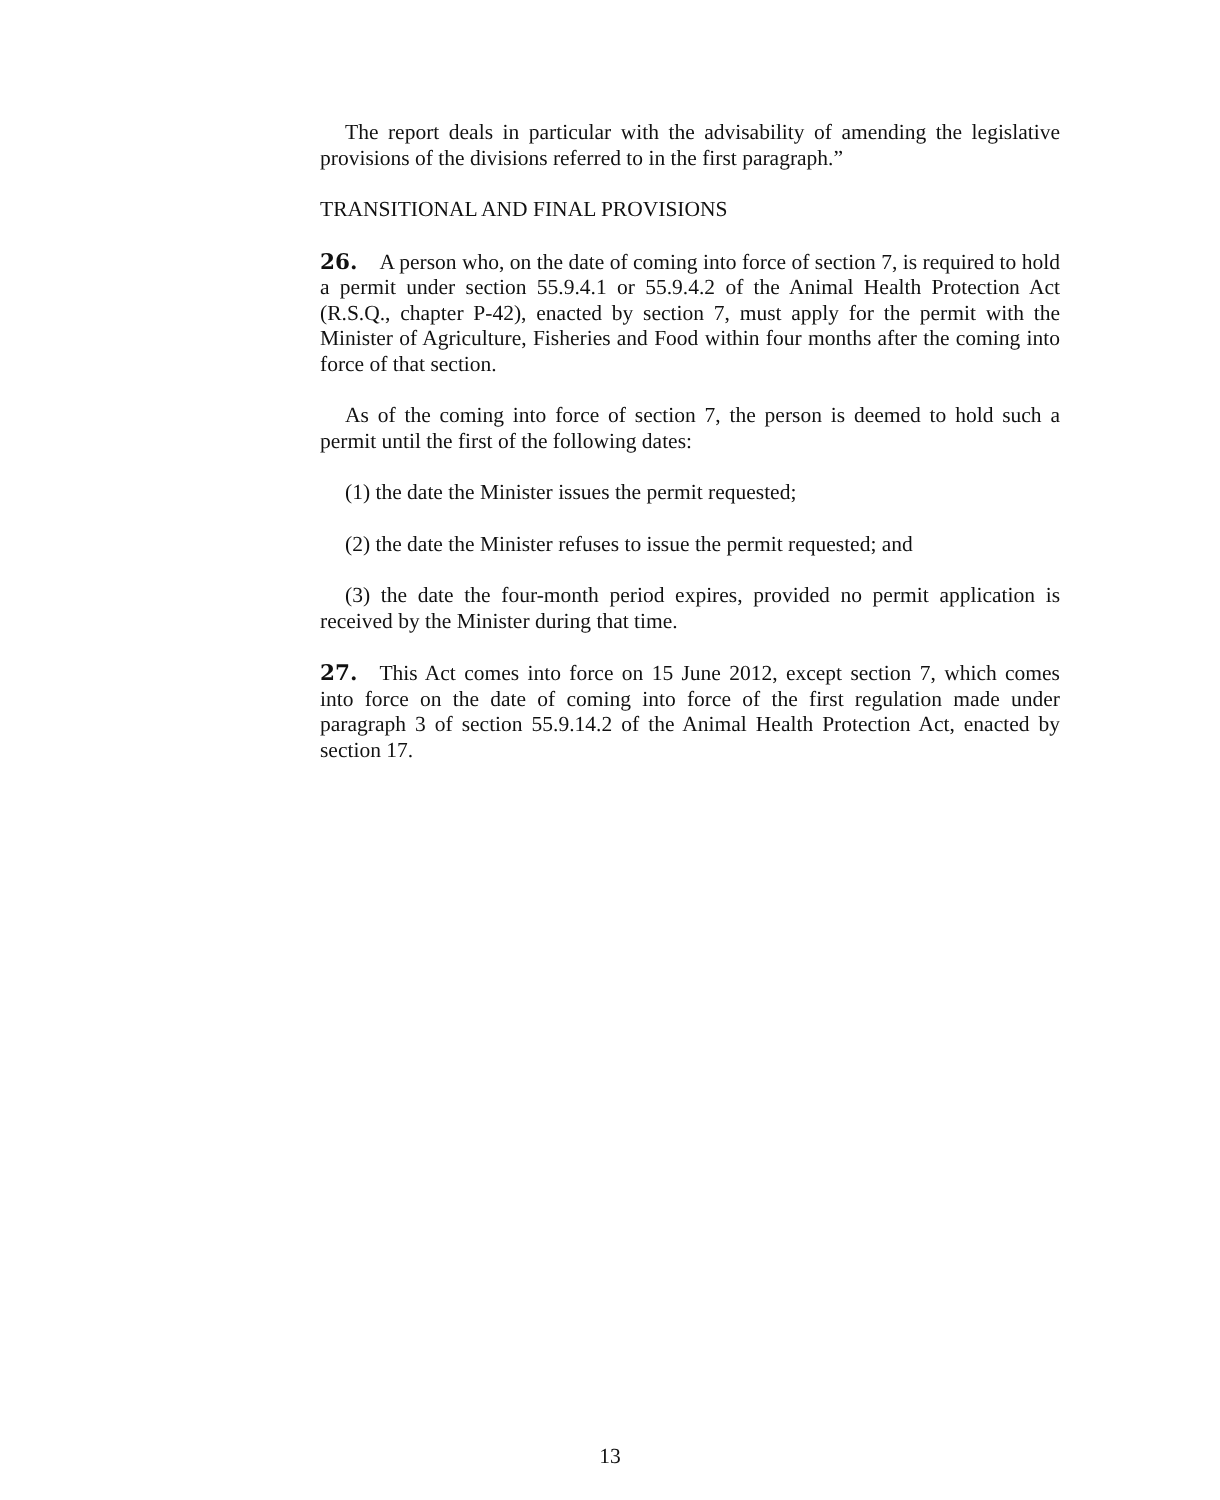The report deals in particular with the advisability of amending the legislative provisions of the divisions referred to in the first paragraph.”
TRANSITIONAL AND FINAL PROVISIONS
26. A person who, on the date of coming into force of section 7, is required to hold a permit under section 55.9.4.1 or 55.9.4.2 of the Animal Health Protection Act (R.S.Q., chapter P-42), enacted by section 7, must apply for the permit with the Minister of Agriculture, Fisheries and Food within four months after the coming into force of that section.
As of the coming into force of section 7, the person is deemed to hold such a permit until the first of the following dates:
(1) the date the Minister issues the permit requested;
(2) the date the Minister refuses to issue the permit requested; and
(3) the date the four-month period expires, provided no permit application is received by the Minister during that time.
27. This Act comes into force on 15 June 2012, except section 7, which comes into force on the date of coming into force of the first regulation made under paragraph 3 of section 55.9.14.2 of the Animal Health Protection Act, enacted by section 17.
13